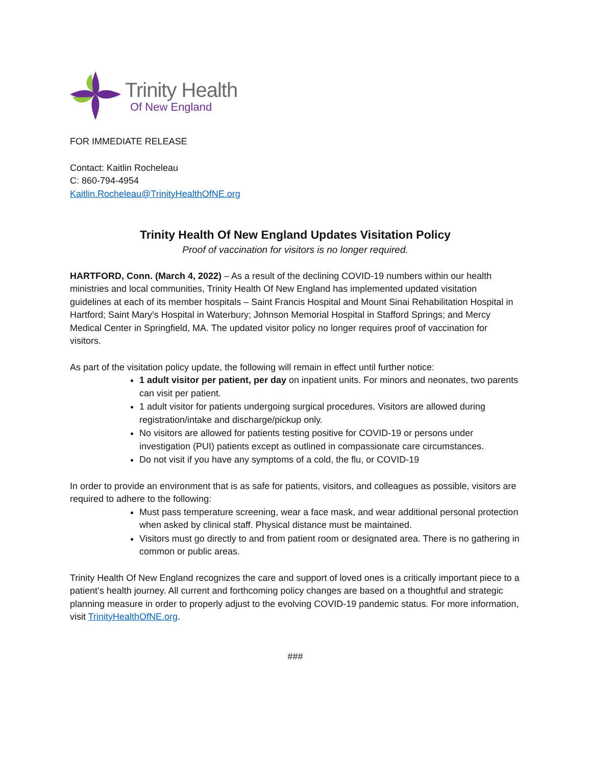Trinity Health
Of New England
FOR IMMEDIATE RELEASE
Contact: Kaitlin Rocheleau
C: 860-794-4954
Kaitlin.Rocheleau@TrinityHealthOfNE.org
Trinity Health Of New England Updates Visitation Policy
Proof of vaccination for visitors is no longer required.
HARTFORD, Conn. (March 4, 2022) – As a result of the declining COVID-19 numbers within our health ministries and local communities, Trinity Health Of New England has implemented updated visitation guidelines at each of its member hospitals – Saint Francis Hospital and Mount Sinai Rehabilitation Hospital in Hartford; Saint Mary’s Hospital in Waterbury; Johnson Memorial Hospital in Stafford Springs; and Mercy Medical Center in Springfield, MA. The updated visitor policy no longer requires proof of vaccination for visitors.
As part of the visitation policy update, the following will remain in effect until further notice:
1 adult visitor per patient, per day on inpatient units. For minors and neonates, two parents can visit per patient.
1 adult visitor for patients undergoing surgical procedures. Visitors are allowed during registration/intake and discharge/pickup only.
No visitors are allowed for patients testing positive for COVID-19 or persons under investigation (PUI) patients except as outlined in compassionate care circumstances.
Do not visit if you have any symptoms of a cold, the flu, or COVID-19
In order to provide an environment that is as safe for patients, visitors, and colleagues as possible, visitors are required to adhere to the following:
Must pass temperature screening, wear a face mask, and wear additional personal protection when asked by clinical staff. Physical distance must be maintained.
Visitors must go directly to and from patient room or designated area. There is no gathering in common or public areas.
Trinity Health Of New England recognizes the care and support of loved ones is a critically important piece to a patient’s health journey. All current and forthcoming policy changes are based on a thoughtful and strategic planning measure in order to properly adjust to the evolving COVID-19 pandemic status. For more information, visit TrinityHealthOfNE.org.
###